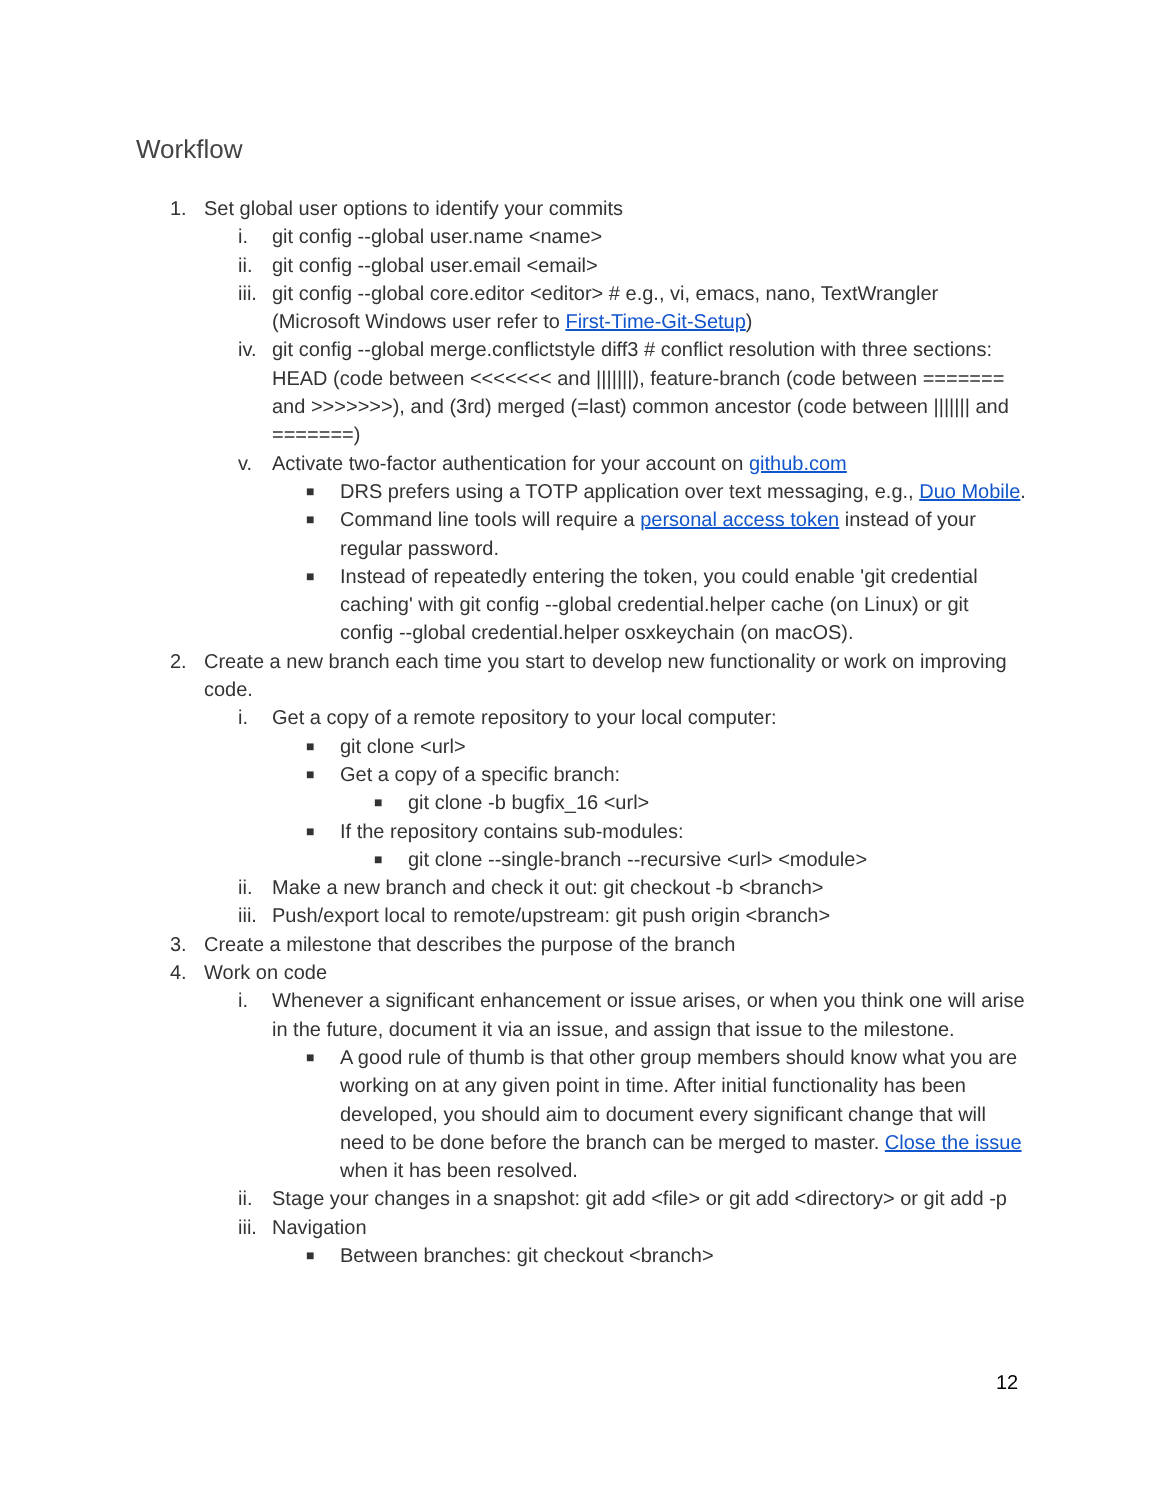Workflow
1. Set global user options to identify your commits
i. git config --global user.name <name>
ii. git config --global user.email <email>
iii. git config --global core.editor <editor> # e.g., vi, emacs, nano, TextWrangler (Microsoft Windows user refer to First-Time-Git-Setup)
iv. git config --global merge.conflictstyle diff3 # conflict resolution with three sections: HEAD (code between <<<<<<< and |||||||), feature-branch (code between ======= and >>>>>>>), and (3rd) merged (=last) common ancestor (code between ||||||| and =======)
v. Activate two-factor authentication for your account on github.com
■ DRS prefers using a TOTP application over text messaging, e.g., Duo Mobile.
■ Command line tools will require a personal access token instead of your regular password.
■ Instead of repeatedly entering the token, you could enable 'git credential caching' with git config --global credential.helper cache (on Linux) or git config --global credential.helper osxkeychain (on macOS).
2. Create a new branch each time you start to develop new functionality or work on improving code.
i. Get a copy of a remote repository to your local computer:
■ git clone <url>
■ Get a copy of a specific branch:
■ git clone -b bugfix_16 <url>
■ If the repository contains sub-modules:
■ git clone --single-branch --recursive <url> <module>
ii. Make a new branch and check it out: git checkout -b <branch>
iii. Push/export local to remote/upstream: git push origin <branch>
3. Create a milestone that describes the purpose of the branch
4. Work on code
i. Whenever a significant enhancement or issue arises, or when you think one will arise in the future, document it via an issue, and assign that issue to the milestone.
■ A good rule of thumb is that other group members should know what you are working on at any given point in time. After initial functionality has been developed, you should aim to document every significant change that will need to be done before the branch can be merged to master. Close the issue when it has been resolved.
ii. Stage your changes in a snapshot: git add <file> or git add <directory> or git add -p
iii. Navigation
■ Between branches: git checkout <branch>
12